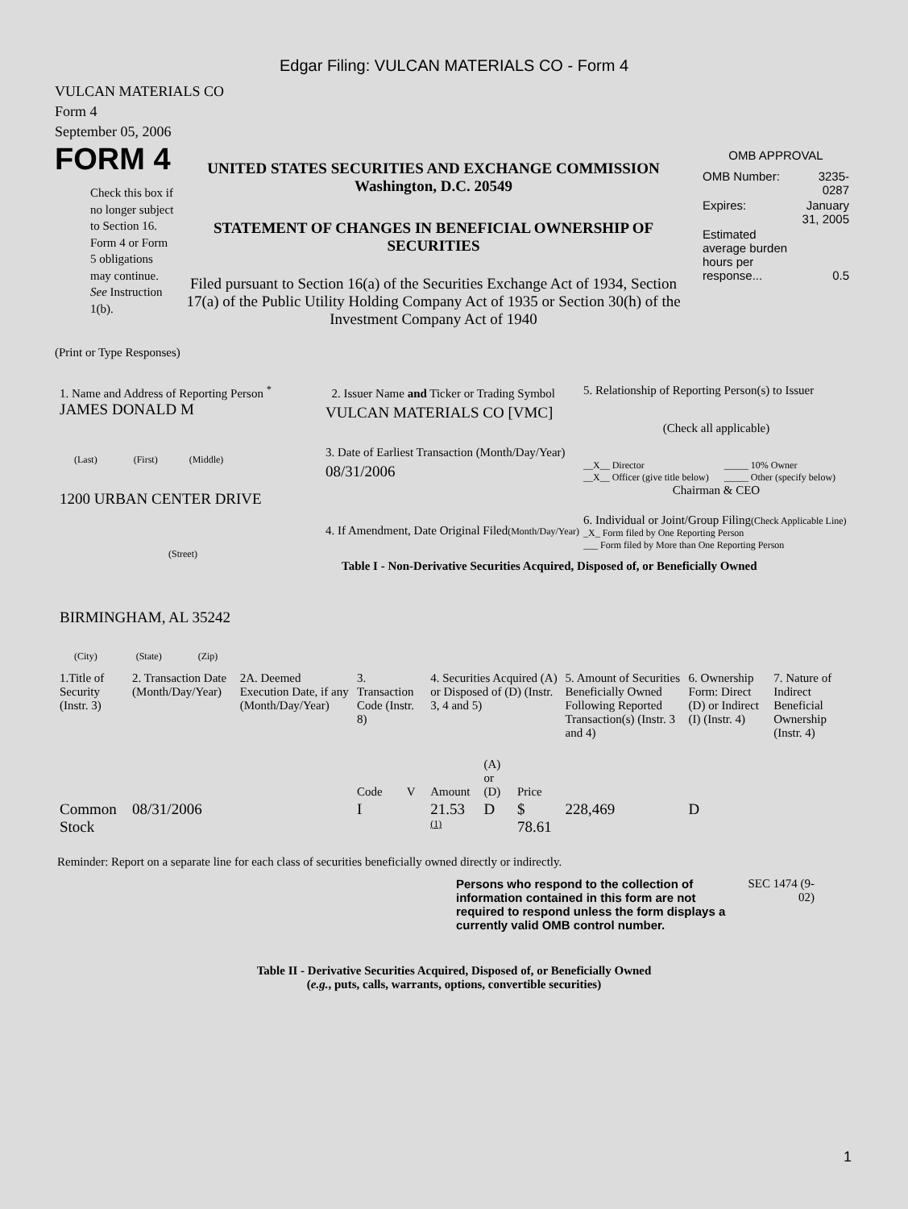Edgar Filing: VULCAN MATERIALS CO - Form 4
VULCAN MATERIALS CO
Form 4
September 05, 2006
FORM 4
Check this box if no longer subject to Section 16. Form 4 or Form 5 obligations may continue. See Instruction 1(b).
UNITED STATES SECURITIES AND EXCHANGE COMMISSION
Washington, D.C. 20549
STATEMENT OF CHANGES IN BENEFICIAL OWNERSHIP OF SECURITIES
Filed pursuant to Section 16(a) of the Securities Exchange Act of 1934, Section 17(a) of the Public Utility Holding Company Act of 1935 or Section 30(h) of the Investment Company Act of 1940
OMB APPROVAL
| OMB Number: | 3235-0287 |
| Expires: | January 31, 2005 |
| Estimated average burden hours per response... | 0.5 |
(Print or Type Responses)
1. Name and Address of Reporting Person <sup>*</sup>
JAMES DONALD M
(Last) (First) (Middle)
1200 URBAN CENTER DRIVE
(Street)
BIRMINGHAM, AL 35242
(City) (State) (Zip)
2. Issuer Name and Ticker or Trading Symbol
VULCAN MATERIALS CO [VMC]
3. Date of Earliest Transaction (Month/Day/Year)
08/31/2006
4. If Amendment, Date Original Filed(Month/Day/Year)
5. Relationship of Reporting Person(s) to Issuer
(Check all applicable)
| __X__ Director | _____ 10% Owner |
| __X__ Officer (give title below) | _____ Other (specify below) |
Chairman & CEO
6. Individual or Joint/Group Filing(Check Applicable Line)
_X_ Form filed by One Reporting Person
___ Form filed by More than One Reporting Person
Table I - Non-Derivative Securities Acquired, Disposed of, or Beneficially Owned
| 1.Title of Security (Instr. 3) | 2. Transaction Date (Month/Day/Year) | 2A. Deemed Execution Date, if any (Month/Day/Year) | 3. Transaction Code (Instr. 8) | | 4. Securities Acquired (A) or Disposed of (D) (Instr. 3, 4 and 5) | | | 5. Amount of Securities Beneficially Owned Following Reported Transaction(s) (Instr. 3 and 4) | 6. Ownership Form: Direct (D) or Indirect (I) (Instr. 4) | 7. Nature of Indirect Beneficial Ownership (Instr. 4) |
| --- | --- | --- | --- | --- | --- | --- | --- | --- | --- | --- |
| | | | Code | V | Amount | (A) or (D) | Price | | | |
| Common Stock | 08/31/2006 | | I | | 21.53 <sup>(1)</sup> | D | $ 78.61 | 228,469 | D | |
Reminder: Report on a separate line for each class of securities beneficially owned directly or indirectly.
Persons who respond to the collection of information contained in this form are not required to respond unless the form displays a currently valid OMB control number.
SEC 1474 (9-02)
Table II - Derivative Securities Acquired, Disposed of, or Beneficially Owned
(e.g., puts, calls, warrants, options, convertible securities)
1